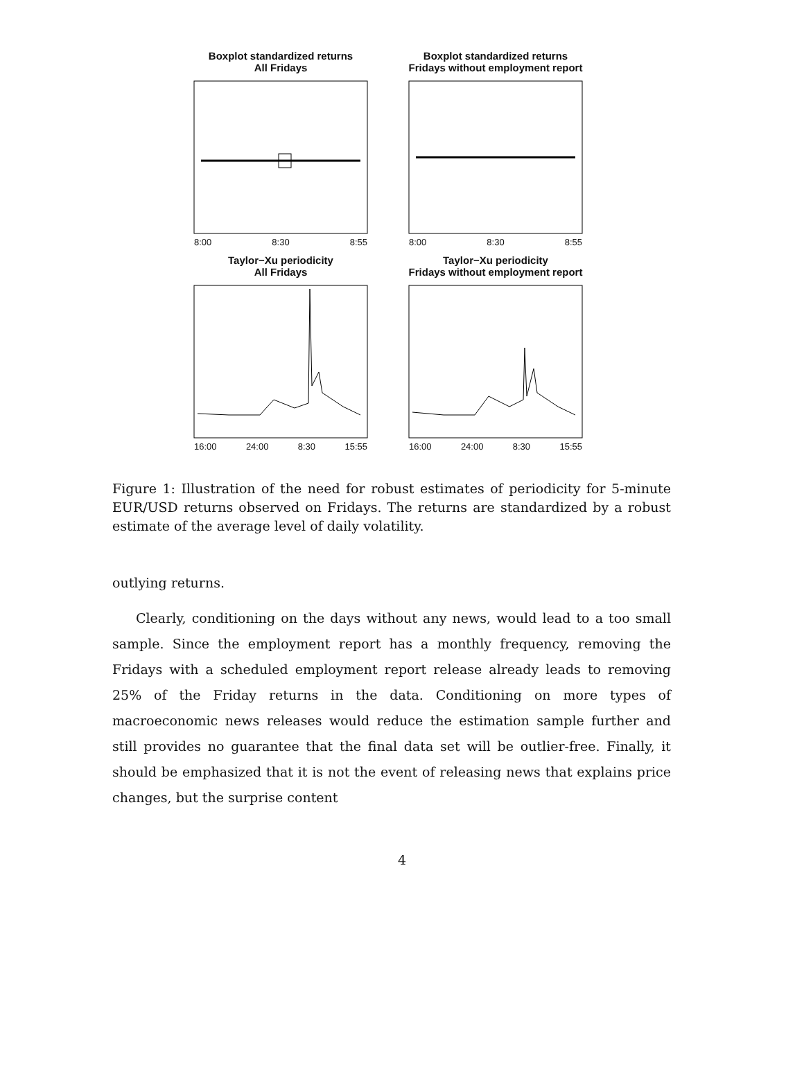Boxplot standardized returns
All Fridays
8:00 8:30 8:55
Boxplot standardized returns
Fridays without employment report
8:00 8:30 8:55
Taylor−Xu periodicity
All Fridays
16:00 24:00 8:30 15:55
Taylor−Xu periodicity
Fridays without employment report
16:00 24:00 8:30 15:55
Figure 1: Illustration of the need for robust estimates of periodicity for 5-minute EUR/USD returns observed on Fridays. The returns are standardized by a robust estimate of the average level of daily volatility.
outlying returns.
Clearly, conditioning on the days without any news, would lead to a too small sample. Since the employment report has a monthly frequency, removing the Fridays with a scheduled employment report release already leads to removing 25% of the Friday returns in the data. Conditioning on more types of macroeconomic news releases would reduce the estimation sample further and still provides no guarantee that the final data set will be outlier-free. Finally, it should be emphasized that it is not the event of releasing news that explains price changes, but the surprise content
4